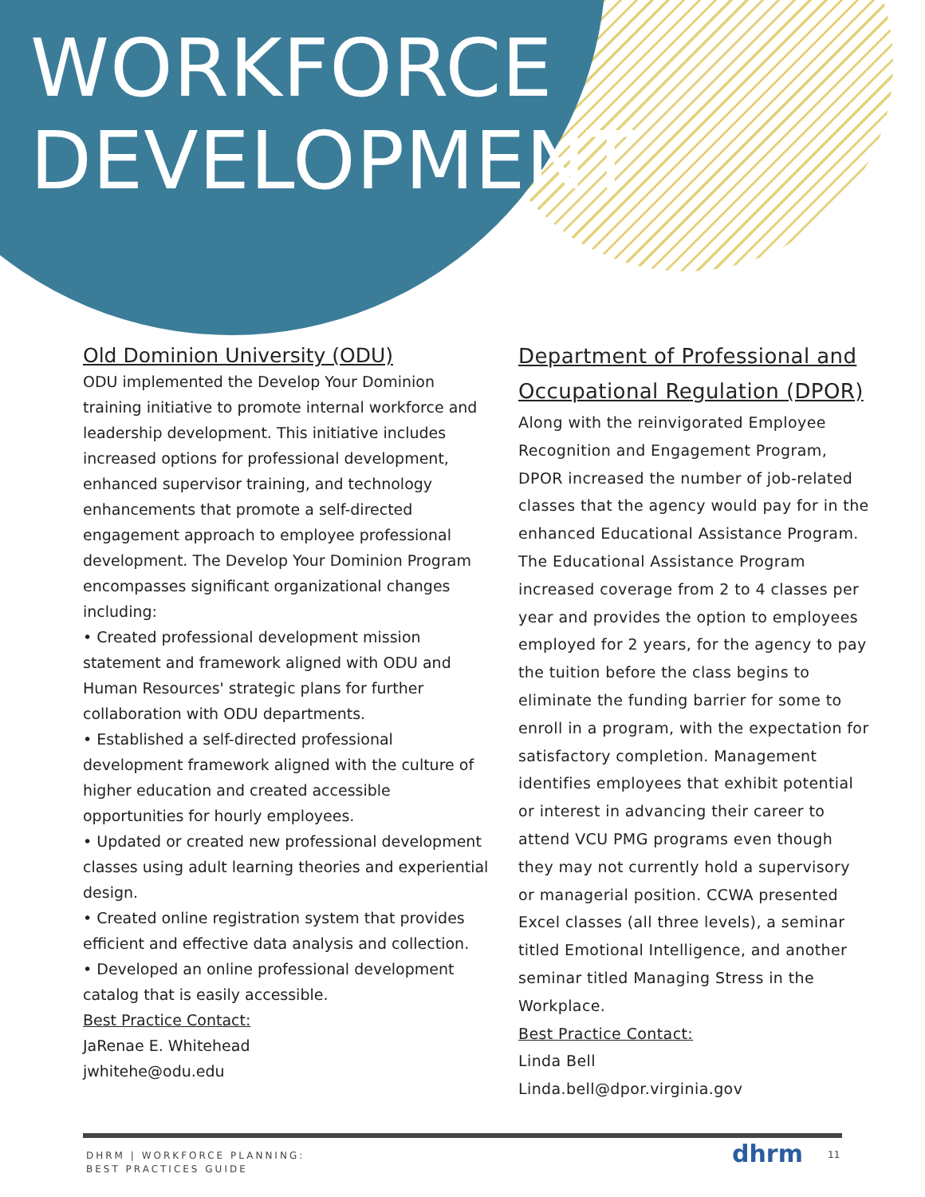WORKFORCE
DEVELOPMENT
Old Dominion University (ODU)
ODU implemented the Develop Your Dominion training initiative to promote internal workforce and leadership development. This initiative includes increased options for professional development, enhanced supervisor training, and technology enhancements that promote a self-directed engagement approach to employee professional development. The Develop Your Dominion Program encompasses significant organizational changes including:
• Created professional development mission statement and framework aligned with ODU and Human Resources' strategic plans for further collaboration with ODU departments.
• Established a self-directed professional development framework aligned with the culture of higher education and created accessible opportunities for hourly employees.
• Updated or created new professional development classes using adult learning theories and experiential design.
• Created online registration system that provides efficient and effective data analysis and collection.
• Developed an online professional development catalog that is easily accessible.
Best Practice Contact:
JaRenae E. Whitehead
jwhitehe@odu.edu
Department of Professional and Occupational Regulation (DPOR)
Along with the reinvigorated Employee Recognition and Engagement Program, DPOR increased the number of job-related classes that the agency would pay for in the enhanced Educational Assistance Program. The Educational Assistance Program increased coverage from 2 to 4 classes per year and provides the option to employees employed for 2 years, for the agency to pay the tuition before the class begins to eliminate the funding barrier for some to enroll in a program, with the expectation for satisfactory completion. Management identifies employees that exhibit potential or interest in advancing their career to attend VCU PMG programs even though they may not currently hold a supervisory or managerial position. CCWA presented Excel classes (all three levels), a seminar titled Emotional Intelligence, and another seminar titled Managing Stress in the Workplace.
Best Practice Contact:
Linda Bell
Linda.bell@dpor.virginia.gov
DHRM | WORKFORCE PLANNING:
BEST PRACTICES GUIDE
dhrm 11